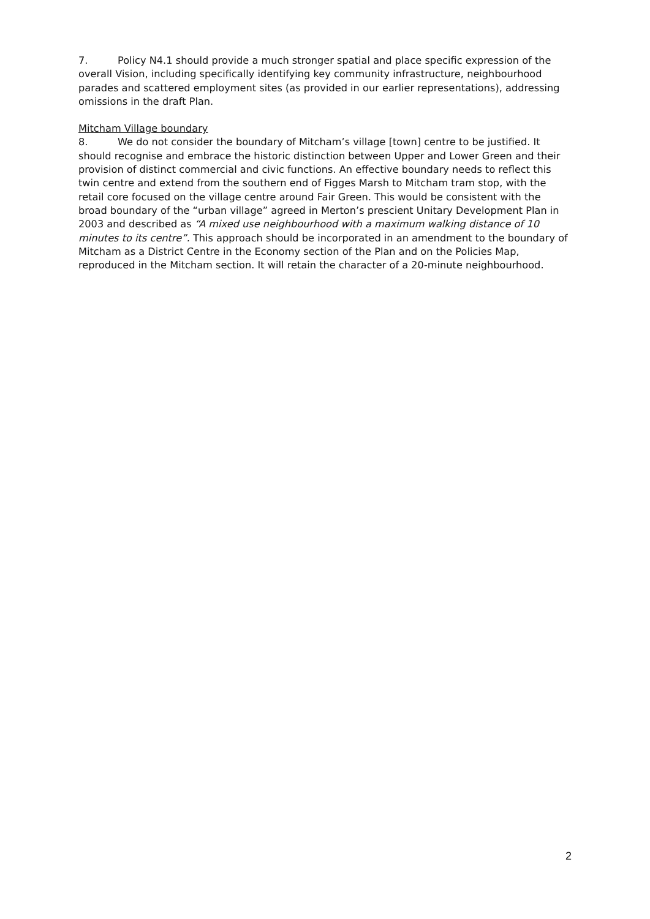7. Policy N4.1 should provide a much stronger spatial and place specific expression of the overall Vision, including specifically identifying key community infrastructure, neighbourhood parades and scattered employment sites (as provided in our earlier representations), addressing omissions in the draft Plan.
Mitcham Village boundary
8. We do not consider the boundary of Mitcham’s village [town] centre to be justified. It should recognise and embrace the historic distinction between Upper and Lower Green and their provision of distinct commercial and civic functions. An effective boundary needs to reflect this twin centre and extend from the southern end of Figges Marsh to Mitcham tram stop, with the retail core focused on the village centre around Fair Green. This would be consistent with the broad boundary of the “urban village” agreed in Merton’s prescient Unitary Development Plan in 2003 and described as “A mixed use neighbourhood with a maximum walking distance of 10 minutes to its centre”. This approach should be incorporated in an amendment to the boundary of Mitcham as a District Centre in the Economy section of the Plan and on the Policies Map, reproduced in the Mitcham section. It will retain the character of a 20-minute neighbourhood.
2